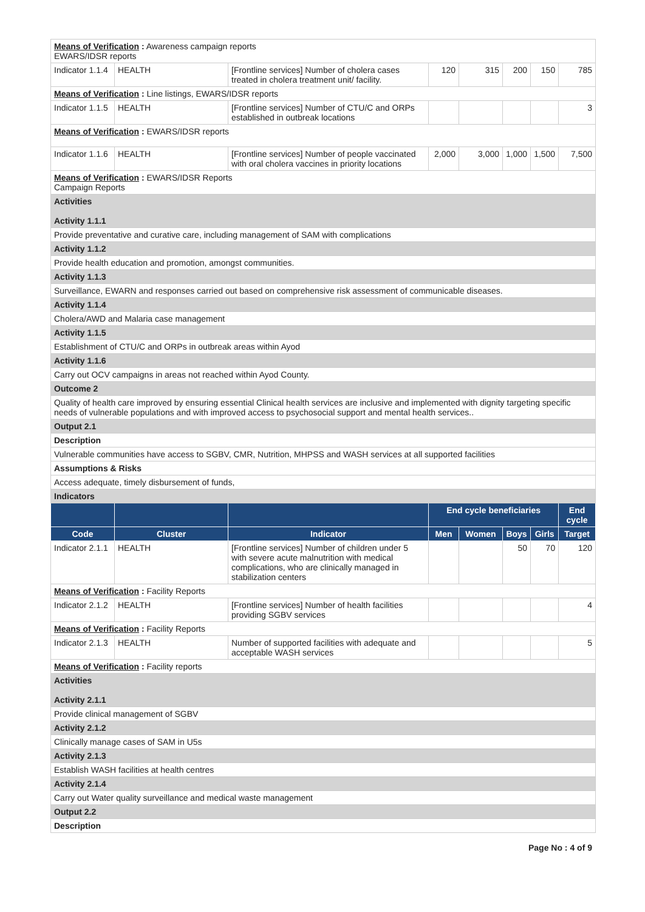| Means of Verification : Awareness campaign reports EWARS/IDSR reports | | | | | | | |
| Indicator 1.1.4 | HEALTH | [Frontline services] Number of cholera cases treated in cholera treatment unit/ facility. | 120 | 315 | 200 | 150 | 785 |
| Means of Verification : Line listings, EWARS/IDSR reports | | | | | | | |
| Indicator 1.1.5 | HEALTH | [Frontline services] Number of CTU/C and ORPs established in outbreak locations | | | | | 3 |
| Means of Verification : EWARS/IDSR reports | | | | | | | |
| Indicator 1.1.6 | HEALTH | [Frontline services] Number of people vaccinated with oral cholera vaccines in priority locations | 2,000 | 3,000 | 1,000 | 1,500 | 7,500 |
| Means of Verification : EWARS/IDSR Reports Campaign Reports | | | | | | | |
| Activities Activity 1.1.1 | | | | | | | |
| Provide preventative and curative care, including management of SAM with complications | | | | | | | |
| Activity 1.1.2 | | | | | | | |
| Provide health education and promotion, amongst communities. | | | | | | | |
| Activity 1.1.3 | | | | | | | |
| Surveillance, EWARN and responses carried out based on comprehensive risk assessment of communicable diseases. | | | | | | | |
| Activity 1.1.4 | | | | | | | |
| Cholera/AWD and Malaria case management | | | | | | | |
| Activity 1.1.5 | | | | | | | |
| Establishment of CTU/C and ORPs in outbreak areas within Ayod | | | | | | | |
| Activity 1.1.6 | | | | | | | |
| Carry out OCV campaigns in areas not reached within Ayod County. | | | | | | | |
| Outcome 2 | | | | | | | |
| Quality of health care improved by ensuring essential Clinical health services are inclusive and implemented with dignity targeting specific needs of vulnerable populations and with improved access to psychosocial support and mental health services.. | | | | | | | |
| Output 2.1 | | | | | | | |
| Description | | | | | | | |
| Vulnerable communities have access to SGBV, CMR, Nutrition, MHPSS and WASH services at all supported facilities | | | | | | | |
| Assumptions & Risks | | | | | | | |
| Access adequate, timely disbursement of funds, | | | | | | | |
| Indicators | | | | | | | |
| | | | End cycle beneficiaries | | | | End cycle |
| Code | Cluster | Indicator | Men | Women | Boys | Girls | Target |
| Indicator 2.1.1 | HEALTH | [Frontline services] Number of children under 5 with severe acute malnutrition with medical complications, who are clinically managed in stabilization centers | | | 50 | 70 | 120 |
| Means of Verification : Facility Reports | | | | | | | |
| Indicator 2.1.2 | HEALTH | [Frontline services] Number of health facilities providing SGBV services | | | | | 4 |
| Means of Verification : Facility Reports | | | | | | | |
| Indicator 2.1.3 | HEALTH | Number of supported facilities with adequate and acceptable WASH services | | | | | 5 |
| Means of Verification : Facility reports | | | | | | | |
| Activities Activity 2.1.1 | | | | | | | |
| Provide clinical management of SGBV | | | | | | | |
| Activity 2.1.2 | | | | | | | |
| Clinically manage cases of SAM in U5s | | | | | | | |
| Activity 2.1.3 | | | | | | | |
| Establish WASH facilities at health centres | | | | | | | |
| Activity 2.1.4 | | | | | | | |
| Carry out Water quality surveillance and medical waste management | | | | | | | |
| Output 2.2 | | | | | | | |
| Description | | | | | | | |
Page No : 4 of 9